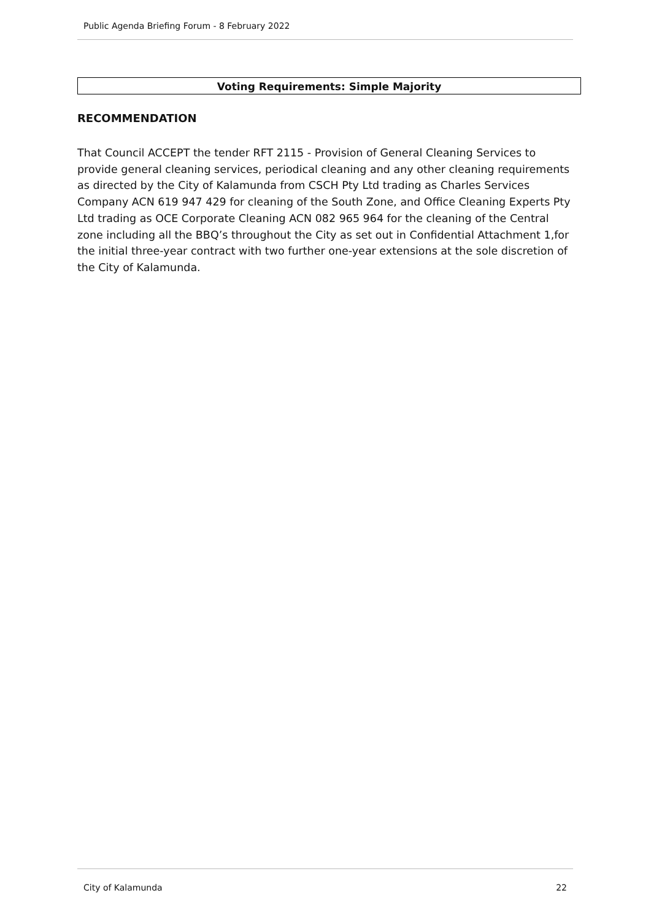Public Agenda Briefing Forum - 8 February 2022
Voting Requirements: Simple Majority
RECOMMENDATION
That Council ACCEPT the tender RFT 2115 - Provision of General Cleaning Services to provide general cleaning services, periodical cleaning and any other cleaning requirements as directed by the City of Kalamunda from CSCH Pty Ltd trading as Charles Services Company ACN 619 947 429 for cleaning of the South Zone, and Office Cleaning Experts Pty Ltd trading as OCE Corporate Cleaning ACN 082 965 964 for the cleaning of the Central zone including all the BBQ’s throughout the City as set out in Confidential Attachment 1,for the initial three-year contract with two further one-year extensions at the sole discretion of the City of Kalamunda.
City of Kalamunda 22